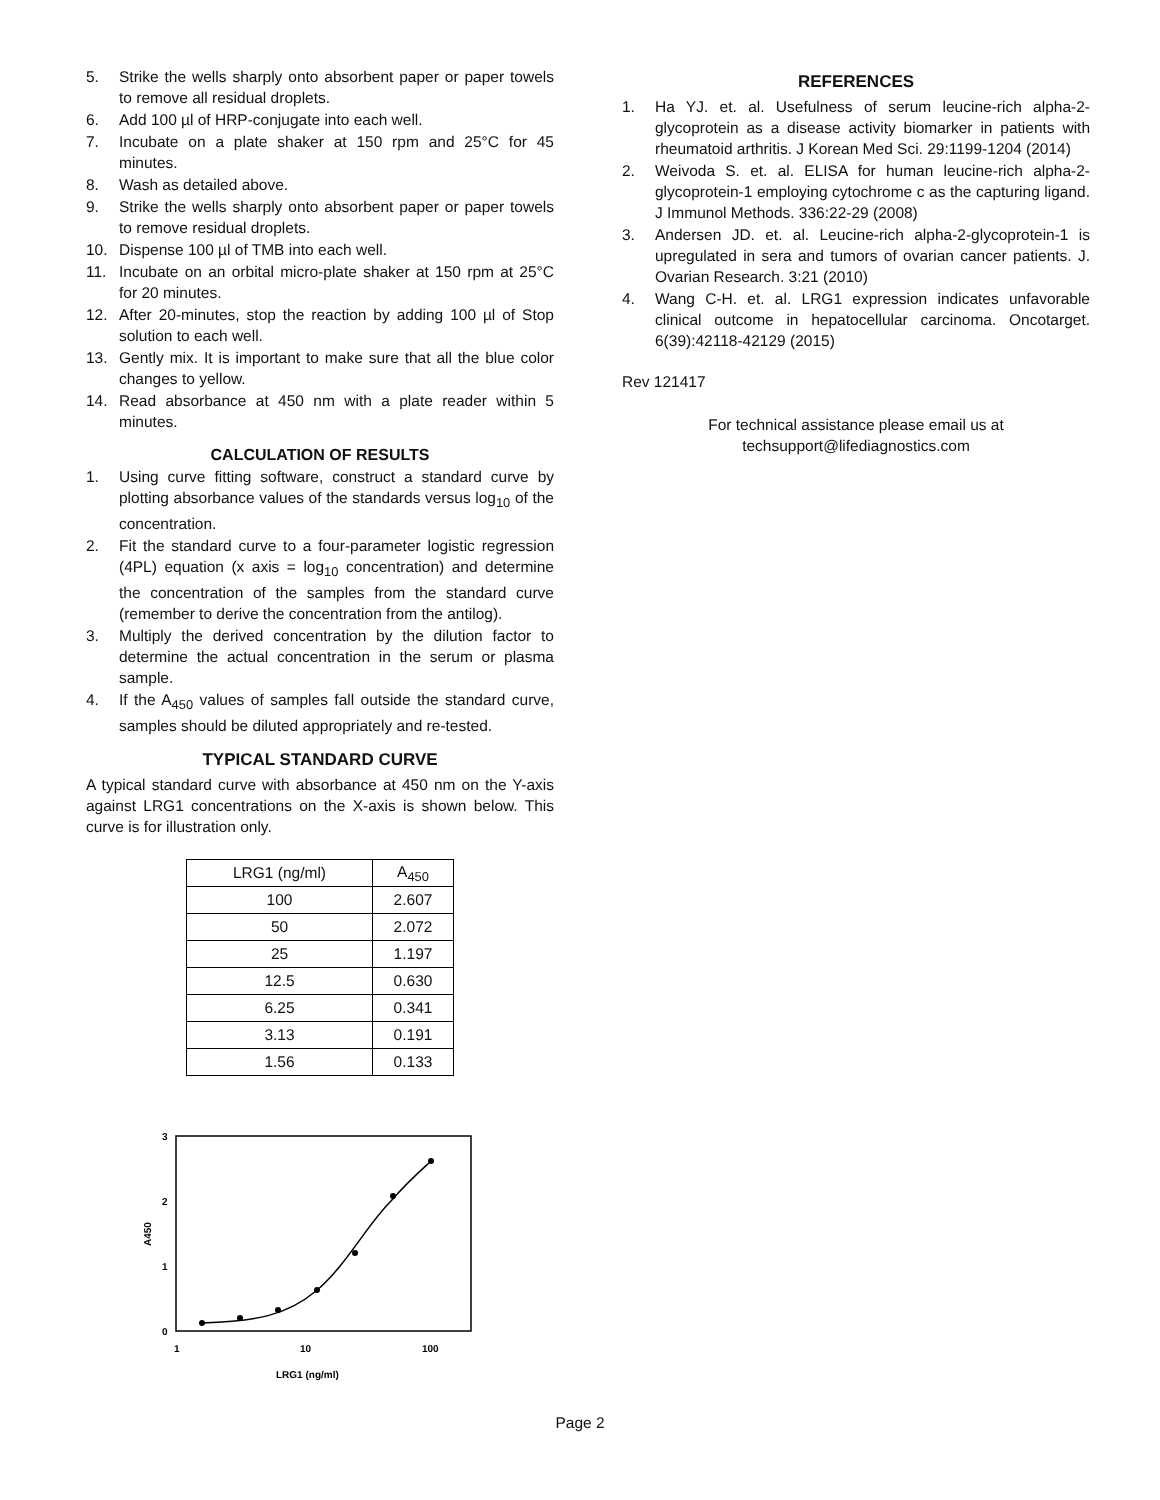5. Strike the wells sharply onto absorbent paper or paper towels to remove all residual droplets.
6. Add 100 µl of HRP-conjugate into each well.
7. Incubate on a plate shaker at 150 rpm and 25°C for 45 minutes.
8. Wash as detailed above.
9. Strike the wells sharply onto absorbent paper or paper towels to remove residual droplets.
10. Dispense 100 µl of TMB into each well.
11. Incubate on an orbital micro-plate shaker at 150 rpm at 25°C for 20 minutes.
12. After 20-minutes, stop the reaction by adding 100 µl of Stop solution to each well.
13. Gently mix. It is important to make sure that all the blue color changes to yellow.
14. Read absorbance at 450 nm with a plate reader within 5 minutes.
CALCULATION OF RESULTS
1. Using curve fitting software, construct a standard curve by plotting absorbance values of the standards versus log<sub>10</sub> of the concentration.
2. Fit the standard curve to a four-parameter logistic regression (4PL) equation (x axis = log<sub>10</sub> concentration) and determine the concentration of the samples from the standard curve (remember to derive the concentration from the antilog).
3. Multiply the derived concentration by the dilution factor to determine the actual concentration in the serum or plasma sample.
4. If the A<sub>450</sub> values of samples fall outside the standard curve, samples should be diluted appropriately and re-tested.
TYPICAL STANDARD CURVE
A typical standard curve with absorbance at 450 nm on the Y-axis against LRG1 concentrations on the X-axis is shown below. This curve is for illustration only.
| LRG1 (ng/ml) | A<sub>450</sub> |
| --- | --- |
| 100 | 2.607 |
| 50 | 2.072 |
| 25 | 1.197 |
| 12.5 | 0.630 |
| 6.25 | 0.341 |
| 3.13 | 0.191 |
| 1.56 | 0.133 |
3
2
1
0
A450
1
10
100
LRG1 (ng/ml)
REFERENCES
1. Ha YJ. et. al. Usefulness of serum leucine-rich alpha-2-glycoprotein as a disease activity biomarker in patients with rheumatoid arthritis. J Korean Med Sci. 29:1199-1204 (2014)
2. Weivoda S. et. al. ELISA for human leucine-rich alpha-2-glycoprotein-1 employing cytochrome c as the capturing ligand. J Immunol Methods. 336:22-29 (2008)
3. Andersen JD. et. al. Leucine-rich alpha-2-glycoprotein-1 is upregulated in sera and tumors of ovarian cancer patients. J. Ovarian Research. 3:21 (2010)
4. Wang C-H. et. al. LRG1 expression indicates unfavorable clinical outcome in hepatocellular carcinoma. Oncotarget. 6(39):42118-42129 (2015)
Rev 121417
For technical assistance please email us at
techsupport@lifediagnostics.com
Page 2